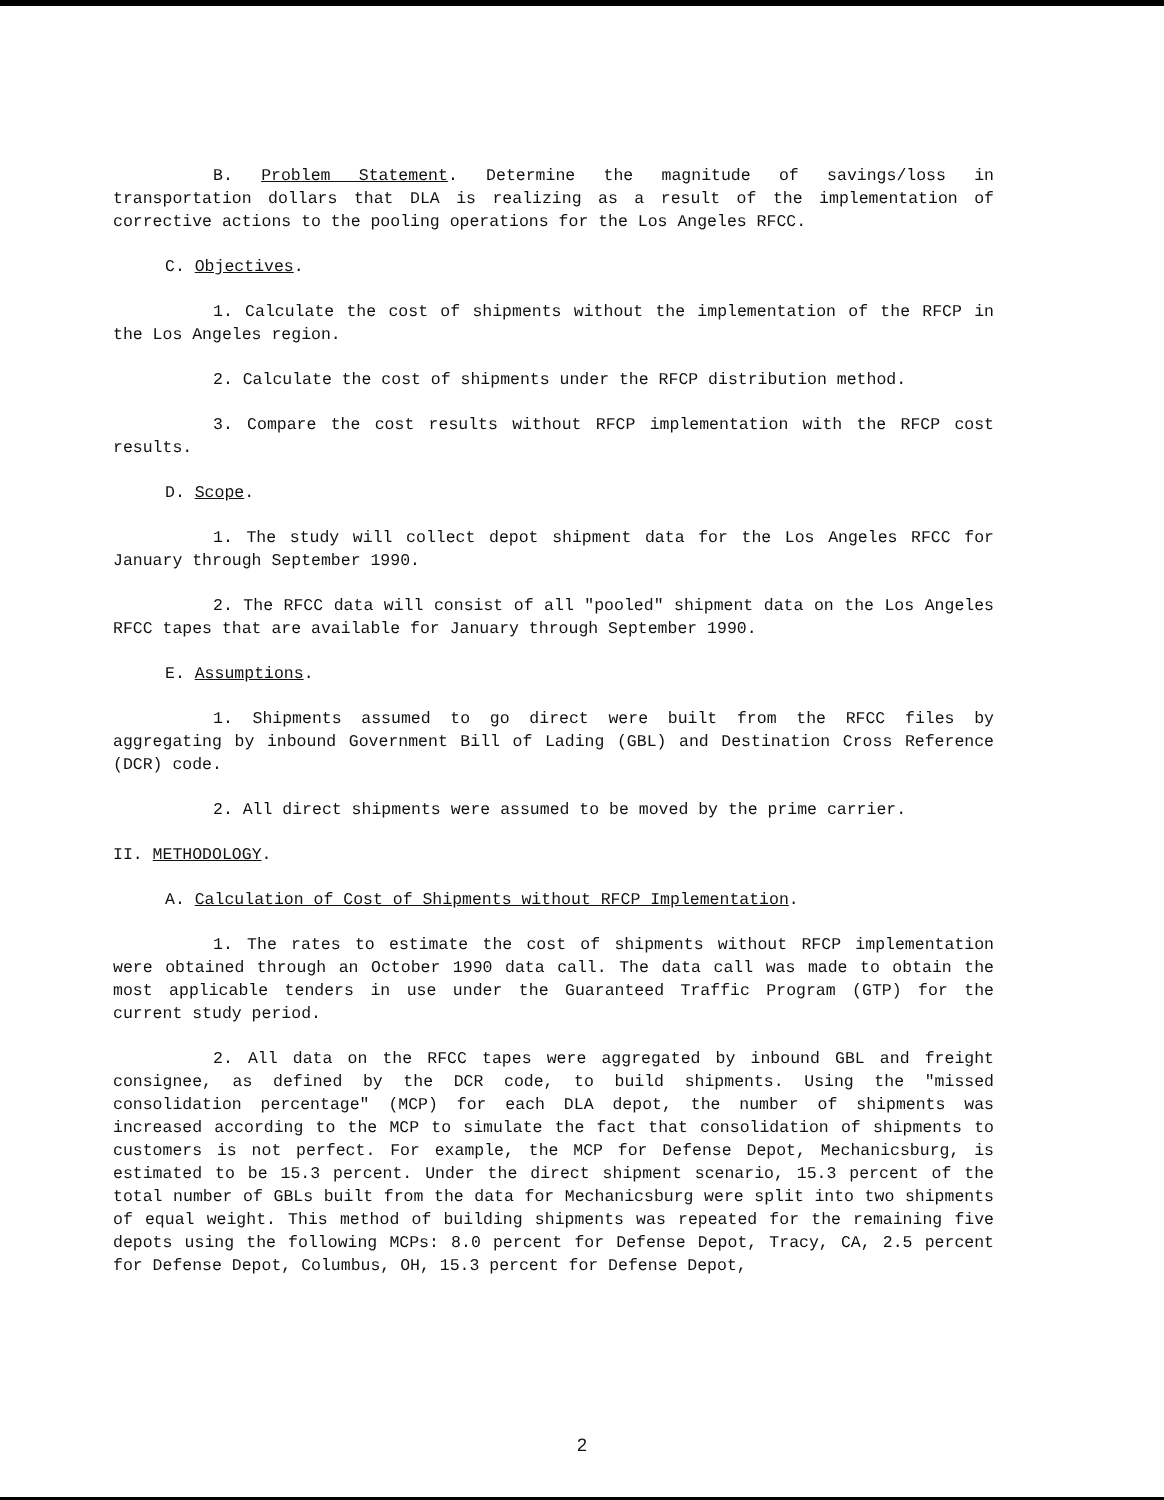B. Problem Statement. Determine the magnitude of savings/loss in transportation dollars that DLA is realizing as a result of the implementation of corrective actions to the pooling operations for the Los Angeles RFCC.
C. Objectives.
1. Calculate the cost of shipments without the implementation of the RFCP in the Los Angeles region.
2. Calculate the cost of shipments under the RFCP distribution method.
3. Compare the cost results without RFCP implementation with the RFCP cost results.
D. Scope.
1. The study will collect depot shipment data for the Los Angeles RFCC for January through September 1990.
2. The RFCC data will consist of all "pooled" shipment data on the Los Angeles RFCC tapes that are available for January through September 1990.
E. Assumptions.
1. Shipments assumed to go direct were built from the RFCC files by aggregating by inbound Government Bill of Lading (GBL) and Destination Cross Reference (DCR) code.
2. All direct shipments were assumed to be moved by the prime carrier.
II. METHODOLOGY.
A. Calculation of Cost of Shipments without RFCP Implementation.
1. The rates to estimate the cost of shipments without RFCP implementation were obtained through an October 1990 data call. The data call was made to obtain the most applicable tenders in use under the Guaranteed Traffic Program (GTP) for the current study period.
2. All data on the RFCC tapes were aggregated by inbound GBL and freight consignee, as defined by the DCR code, to build shipments. Using the "missed consolidation percentage" (MCP) for each DLA depot, the number of shipments was increased according to the MCP to simulate the fact that consolidation of shipments to customers is not perfect. For example, the MCP for Defense Depot, Mechanicsburg, is estimated to be 15.3 percent. Under the direct shipment scenario, 15.3 percent of the total number of GBLs built from the data for Mechanicsburg were split into two shipments of equal weight. This method of building shipments was repeated for the remaining five depots using the following MCPs: 8.0 percent for Defense Depot, Tracy, CA, 2.5 percent for Defense Depot, Columbus, OH, 15.3 percent for Defense Depot,
2